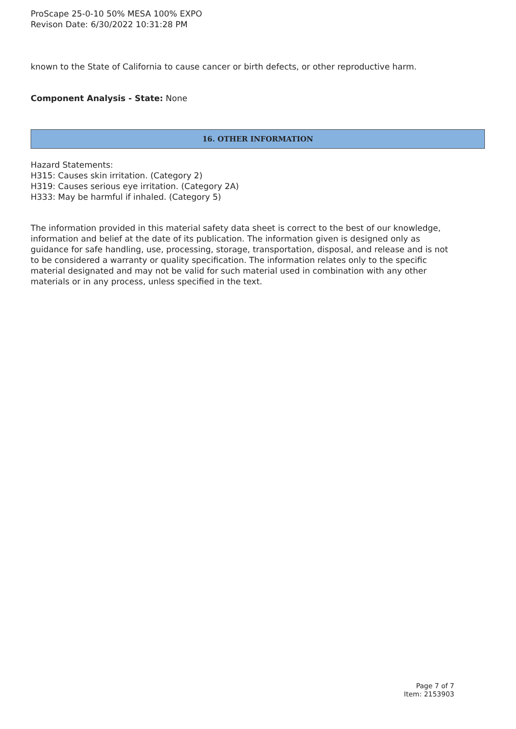ProScape 25-0-10 50% MESA 100% EXPO
Revison Date: 6/30/2022 10:31:28 PM
known to the State of California to cause cancer or birth defects, or other reproductive harm.
Component Analysis - State: None
16. OTHER INFORMATION
Hazard Statements:
H315: Causes skin irritation. (Category 2)
H319: Causes serious eye irritation. (Category 2A)
H333: May be harmful if inhaled. (Category 5)
The information provided in this material safety data sheet is correct to the best of our knowledge, information and belief at the date of its publication. The information given is designed only as guidance for safe handling, use, processing, storage, transportation, disposal, and release and is not to be considered a warranty or quality specification. The information relates only to the specific material designated and may not be valid for such material used in combination with any other materials or in any process, unless specified in the text.
Page 7 of 7
Item: 2153903